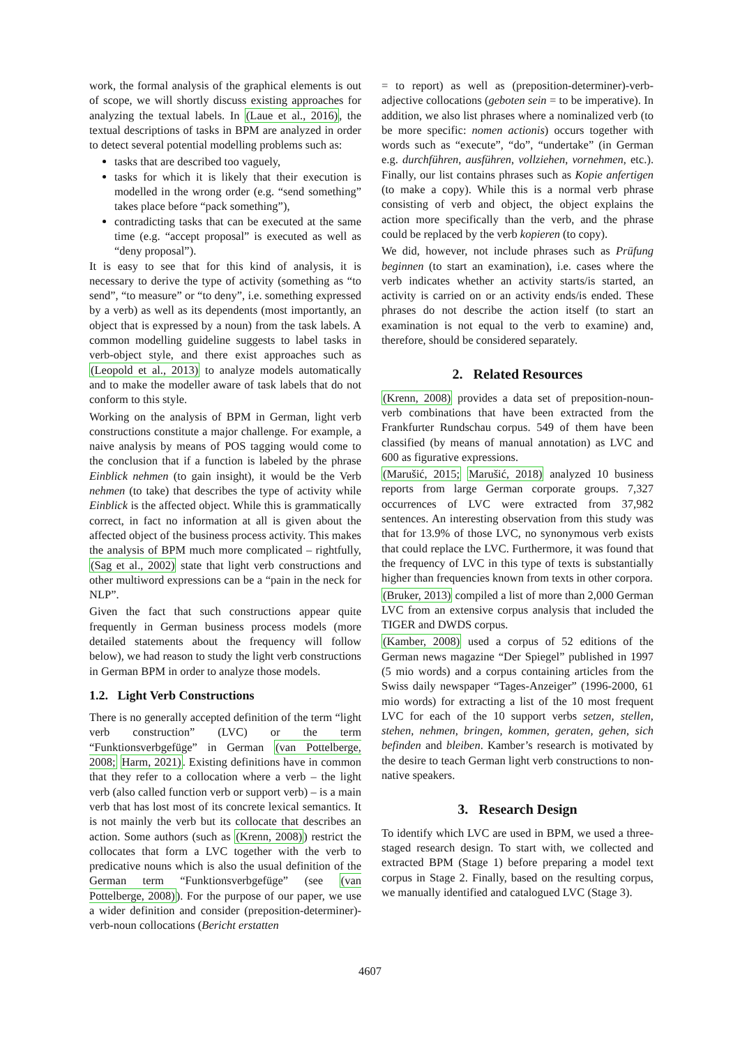work, the formal analysis of the graphical elements is out of scope, we will shortly discuss existing approaches for analyzing the textual labels. In (Laue et al., 2016), the textual descriptions of tasks in BPM are analyzed in order to detect several potential modelling problems such as:
tasks that are described too vaguely,
tasks for which it is likely that their execution is modelled in the wrong order (e.g. “send something” takes place before “pack something”),
contradicting tasks that can be executed at the same time (e.g. “accept proposal” is executed as well as “deny proposal”).
It is easy to see that for this kind of analysis, it is necessary to derive the type of activity (something as “to send”, “to measure” or “to deny”, i.e. something expressed by a verb) as well as its dependents (most importantly, an object that is expressed by a noun) from the task labels. A common modelling guideline suggests to label tasks in verb-object style, and there exist approaches such as (Leopold et al., 2013) to analyze models automatically and to make the modeller aware of task labels that do not conform to this style.
Working on the analysis of BPM in German, light verb constructions constitute a major challenge. For example, a naive analysis by means of POS tagging would come to the conclusion that if a function is labeled by the phrase Einblick nehmen (to gain insight), it would be the Verb nehmen (to take) that describes the type of activity while Einblick is the affected object. While this is grammatically correct, in fact no information at all is given about the affected object of the business process activity. This makes the analysis of BPM much more complicated – rightfully, (Sag et al., 2002) state that light verb constructions and other multiword expressions can be a “pain in the neck for NLP”.
Given the fact that such constructions appear quite frequently in German business process models (more detailed statements about the frequency will follow below), we had reason to study the light verb constructions in German BPM in order to analyze those models.
1.2. Light Verb Constructions
There is no generally accepted definition of the term “light verb construction” (LVC) or the term “Funktionsverbgefüge” in German (van Pottelberge, 2008; Harm, 2021). Existing definitions have in common that they refer to a collocation where a verb – the light verb (also called function verb or support verb) – is a main verb that has lost most of its concrete lexical semantics. It is not mainly the verb but its collocate that describes an action. Some authors (such as (Krenn, 2008)) restrict the collocates that form a LVC together with the verb to predicative nouns which is also the usual definition of the German term “Funktionsverbgefüge” (see (van Pottelberge, 2008)). For the purpose of our paper, we use a wider definition and consider (preposition-determiner)-verb-noun collocations (Bericht erstatten
= to report) as well as (preposition-determiner)-verb-adjective collocations (geboten sein = to be imperative). In addition, we also list phrases where a nominalized verb (to be more specific: nomen actionis) occurs together with words such as “execute”, “do”, “undertake” (in German e.g. durchführen, ausführen, vollziehen, vornehmen, etc.). Finally, our list contains phrases such as Kopie anfertigen (to make a copy). While this is a normal verb phrase consisting of verb and object, the object explains the action more specifically than the verb, and the phrase could be replaced by the verb kopieren (to copy).
We did, however, not include phrases such as Prüfung beginnen (to start an examination), i.e. cases where the verb indicates whether an activity starts/is started, an activity is carried on or an activity ends/is ended. These phrases do not describe the action itself (to start an examination is not equal to the verb to examine) and, therefore, should be considered separately.
2. Related Resources
(Krenn, 2008) provides a data set of preposition-noun-verb combinations that have been extracted from the Frankfurter Rundschau corpus. 549 of them have been classified (by means of manual annotation) as LVC and 600 as figurative expressions.
(Marušić, 2015; Marušić, 2018) analyzed 10 business reports from large German corporate groups. 7,327 occurrences of LVC were extracted from 37,982 sentences. An interesting observation from this study was that for 13.9% of those LVC, no synonymous verb exists that could replace the LVC. Furthermore, it was found that the frequency of LVC in this type of texts is substantially higher than frequencies known from texts in other corpora.
(Bruker, 2013) compiled a list of more than 2,000 German LVC from an extensive corpus analysis that included the TIGER and DWDS corpus.
(Kamber, 2008) used a corpus of 52 editions of the German news magazine “Der Spiegel” published in 1997 (5 mio words) and a corpus containing articles from the Swiss daily newspaper “Tages-Anzeiger” (1996-2000, 61 mio words) for extracting a list of the 10 most frequent LVC for each of the 10 support verbs setzen, stellen, stehen, nehmen, bringen, kommen, geraten, gehen, sich befinden and bleiben. Kamber’s research is motivated by the desire to teach German light verb constructions to non-native speakers.
3. Research Design
To identify which LVC are used in BPM, we used a three-staged research design. To start with, we collected and extracted BPM (Stage 1) before preparing a model text corpus in Stage 2. Finally, based on the resulting corpus, we manually identified and catalogued LVC (Stage 3).
4607